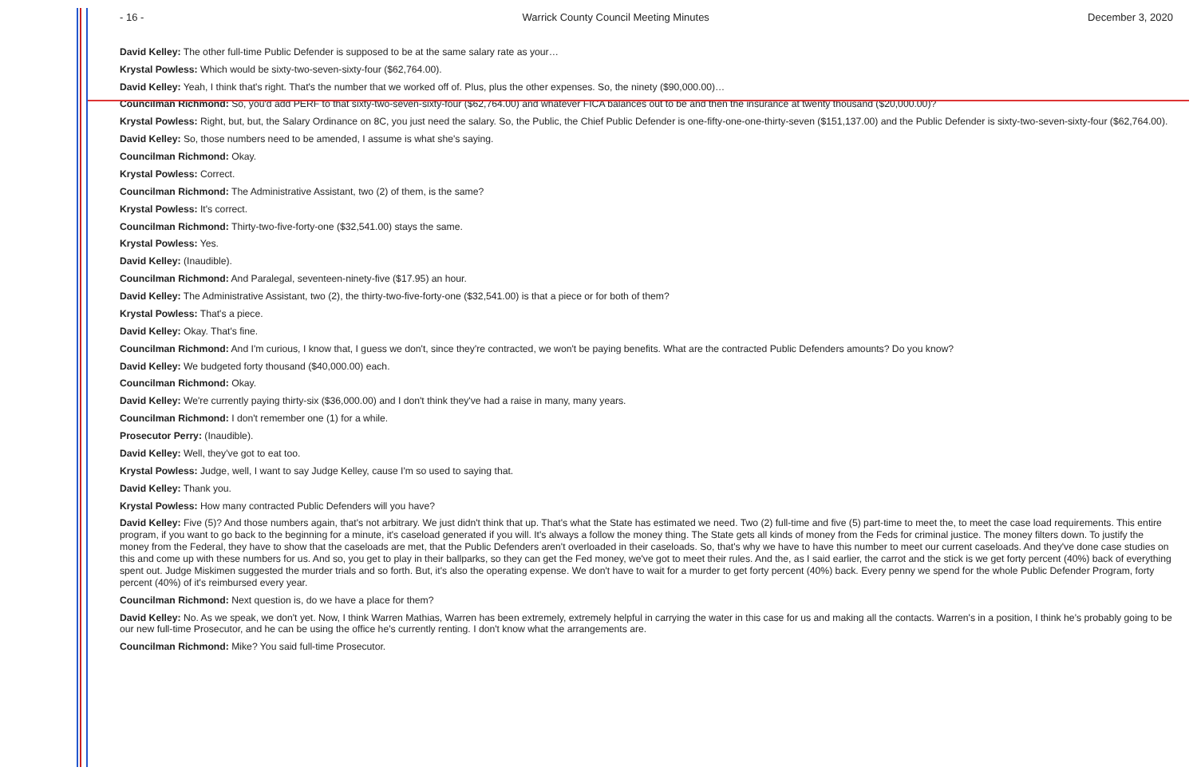- 16 - Warrick County Council Meeting Minutes December 3, 2020
David Kelley: The other full-time Public Defender is supposed to be at the same salary rate as your…
Krystal Powless: Which would be sixty-two-seven-sixty-four ($62,764.00).
David Kelley: Yeah, I think that's right. That's the number that we worked off of. Plus, plus the other expenses. So, the ninety ($90,000.00)…
Councilman Richmond: So, you'd add PERF to that sixty-two-seven-sixty-four ($62,764.00) and whatever FICA balances out to be and then the insurance at twenty thousand ($20,000.00)?
Krystal Powless: Right, but, but, the Salary Ordinance on 8C, you just need the salary. So, the Public, the Chief Public Defender is one-fifty-one-one-thirty-seven ($151,137.00) and the Public Defender is sixty-two-seven-sixty-four ($62,764.00).
David Kelley: So, those numbers need to be amended, I assume is what she's saying.
Councilman Richmond: Okay.
Krystal Powless: Correct.
Councilman Richmond: The Administrative Assistant, two (2) of them, is the same?
Krystal Powless: It's correct.
Councilman Richmond: Thirty-two-five-forty-one ($32,541.00) stays the same.
Krystal Powless: Yes.
David Kelley: (Inaudible).
Councilman Richmond: And Paralegal, seventeen-ninety-five ($17.95) an hour.
David Kelley: The Administrative Assistant, two (2), the thirty-two-five-forty-one ($32,541.00) is that a piece or for both of them?
Krystal Powless: That's a piece.
David Kelley: Okay. That's fine.
Councilman Richmond: And I'm curious, I know that, I guess we don't, since they're contracted, we won't be paying benefits. What are the contracted Public Defenders amounts? Do you know?
David Kelley: We budgeted forty thousand ($40,000.00) each.
Councilman Richmond: Okay.
David Kelley: We're currently paying thirty-six ($36,000.00) and I don't think they've had a raise in many, many years.
Councilman Richmond: I don't remember one (1) for a while.
Prosecutor Perry: (Inaudible).
David Kelley: Well, they've got to eat too.
Krystal Powless: Judge, well, I want to say Judge Kelley, cause I'm so used to saying that.
David Kelley: Thank you.
Krystal Powless: How many contracted Public Defenders will you have?
David Kelley: Five (5)? And those numbers again, that's not arbitrary. We just didn't think that up. That's what the State has estimated we need. Two (2) full-time and five (5) part-time to meet the, to meet the case load requirements. This entire program, if you want to go back to the beginning for a minute, it's caseload generated if you will. It's always a follow the money thing. The State gets all kinds of money from the Feds for criminal justice. The money filters down. To justify the money from the Federal, they have to show that the caseloads are met, that the Public Defenders aren't overloaded in their caseloads. So, that's why we have to have this number to meet our current caseloads. And they've done case studies on this and come up with these numbers for us. And so, you get to play in their ballparks, so they can get the Fed money, we've got to meet their rules. And the, as I said earlier, the carrot and the stick is we get forty percent (40%) back of everything spent out. Judge Miskimen suggested the murder trials and so forth. But, it's also the operating expense. We don't have to wait for a murder to get forty percent (40%) back. Every penny we spend for the whole Public Defender Program, forty percent (40%) of it's reimbursed every year.
Councilman Richmond: Next question is, do we have a place for them?
David Kelley: No. As we speak, we don't yet. Now, I think Warren Mathias, Warren has been extremely, extremely helpful in carrying the water in this case for us and making all the contacts. Warren's in a position, I think he's probably going to be our new full-time Prosecutor, and he can be using the office he's currently renting. I don't know what the arrangements are.
Councilman Richmond: Mike? You said full-time Prosecutor.